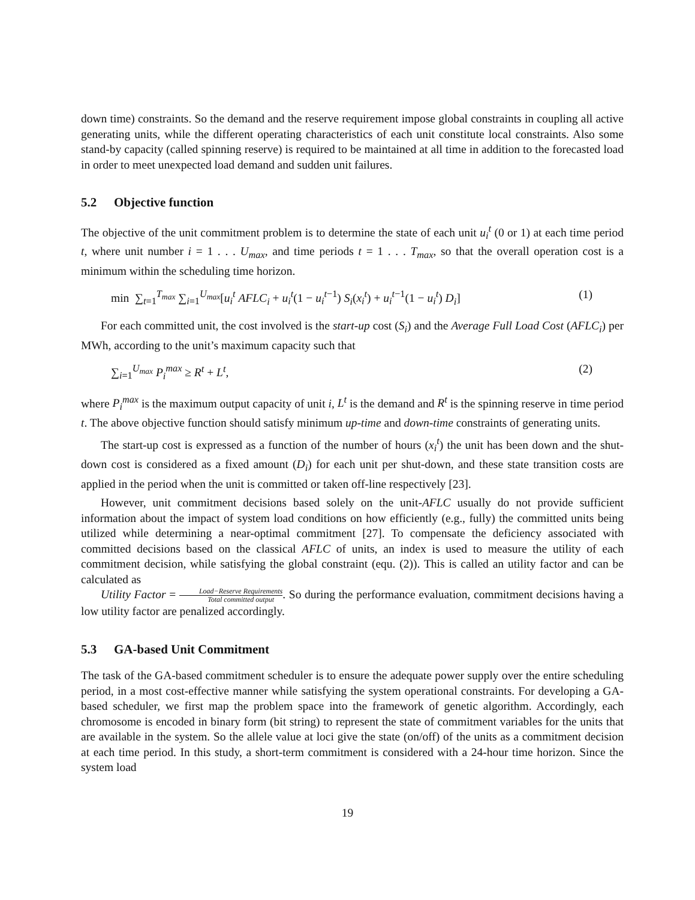down time) constraints. So the demand and the reserve requirement impose global constraints in coupling all active generating units, while the different operating characteristics of each unit constitute local constraints. Also some stand-by capacity (called spinning reserve) is required to be maintained at all time in addition to the forecasted load in order to meet unexpected load demand and sudden unit failures.
5.2 Objective function
The objective of the unit commitment problem is to determine the state of each unit u<sub>i</sub><sup>t</sup> (0 or 1) at each time period t, where unit number i = 1 . . . U<sub>max</sub>, and time periods t = 1 . . . T<sub>max</sub>, so that the overall operation cost is a minimum within the scheduling time horizon.
min ∑<sub>t=1</sub><sup>T<sub>max</sub></sup> ∑<sub>i=1</sub><sup>U<sub>max</sub></sup>[u<sub>i</sub><sup>t</sup> AFLC<sub>i</sub> + u<sub>i</sub><sup>t</sup>(1 − u<sub>i</sub><sup>t−1</sup>) S<sub>i</sub>(x<sub>i</sub><sup>t</sup>) + u<sub>i</sub><sup>t−1</sup>(1 − u<sub>i</sub><sup>t</sup>) D<sub>i</sub>]
(1)
For each committed unit, the cost involved is the start-up cost (S<sub>i</sub>) and the Average Full Load Cost (AFLC<sub>i</sub>) per MWh, according to the unit’s maximum capacity such that
∑<sub>i=1</sub><sup>U<sub>max</sub></sup> P<sub>i</sub><sup>max</sup> ≥ R<sup>t</sup> + L<sup>t</sup>, (2)
where P<sub>i</sub><sup>max</sup> is the maximum output capacity of unit i, L<sup>t</sup> is the demand and R<sup>t</sup> is the spinning reserve in time period t. The above objective function should satisfy minimum up-time and down-time constraints of generating units.
The start-up cost is expressed as a function of the number of hours (x<sub>i</sub><sup>t</sup>) the unit has been down and the shut-down cost is considered as a fixed amount (D<sub>i</sub>) for each unit per shut-down, and these state transition costs are applied in the period when the unit is committed or taken off-line respectively [23].
However, unit commitment decisions based solely on the unit-AFLC usually do not provide sufficient information about the impact of system load conditions on how efficiently (e.g., fully) the committed units being utilized while determining a near-optimal commitment [27]. To compensate the deficiency associated with committed decisions based on the classical AFLC of units, an index is used to measure the utility of each commitment decision, while satisfying the global constraint (equ. (2)). This is called an utility factor and can be calculated as
Utility Factor = Load−Reserve Requirements Total committed output. So during the performance evaluation, commitment decisions having a low utility factor are penalized accordingly.
5.3 GA-based Unit Commitment
The task of the GA-based commitment scheduler is to ensure the adequate power supply over the entire scheduling period, in a most cost-effective manner while satisfying the system operational constraints. For developing a GA-based scheduler, we first map the problem space into the framework of genetic algorithm. Accordingly, each chromosome is encoded in binary form (bit string) to represent the state of commitment variables for the units that are available in the system. So the allele value at loci give the state (on/off) of the units as a commitment decision at each time period. In this study, a short-term commitment is considered with a 24-hour time horizon. Since the system load
19